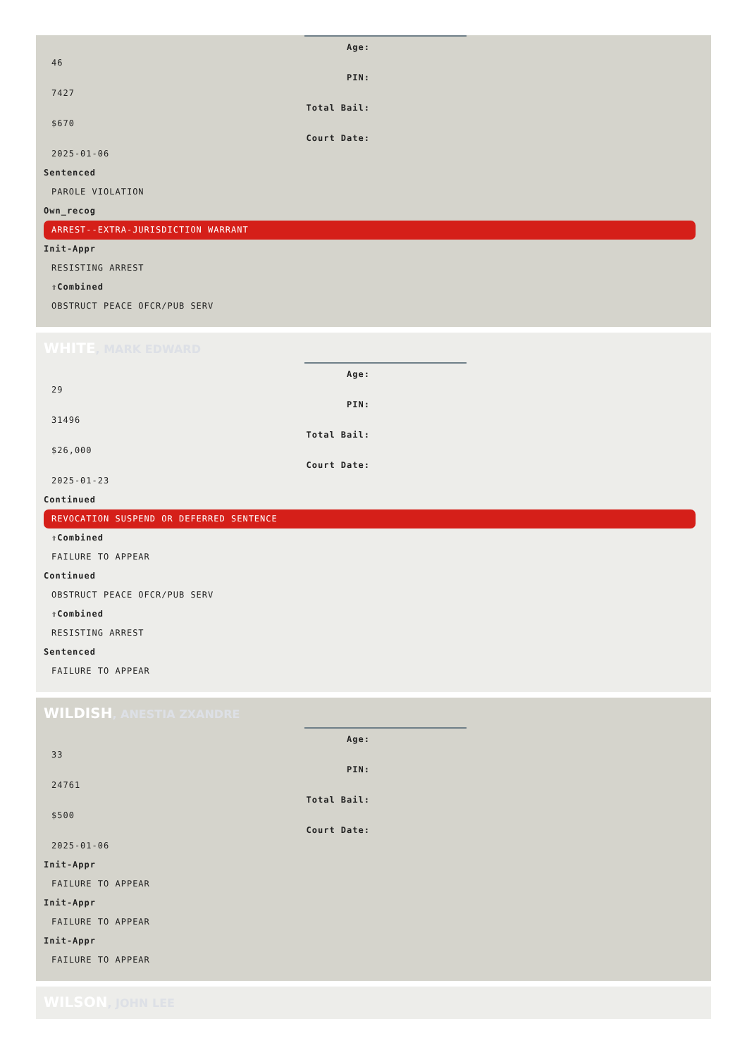Age:
46
PIN:
7427
Total Bail:
$670
Court Date:
2025-01-06
Sentenced
PAROLE VIOLATION
Own_recog
ARREST--EXTRA-JURISDICTION WARRANT
Init-Appr
RESISTING ARREST
⇧Combined
OBSTRUCT PEACE OFCR/PUB SERV
WHITE, MARK EDWARD
Age:
29
PIN:
31496
Total Bail:
$26,000
Court Date:
2025-01-23
Continued
REVOCATION SUSPEND OR DEFERRED SENTENCE
⇧Combined
FAILURE TO APPEAR
Continued
OBSTRUCT PEACE OFCR/PUB SERV
⇧Combined
RESISTING ARREST
Sentenced
FAILURE TO APPEAR
WILDISH, ANESTIA ZXANDRE
Age:
33
PIN:
24761
Total Bail:
$500
Court Date:
2025-01-06
Init-Appr
FAILURE TO APPEAR
Init-Appr
FAILURE TO APPEAR
Init-Appr
FAILURE TO APPEAR
WILSON, JOHN LEE